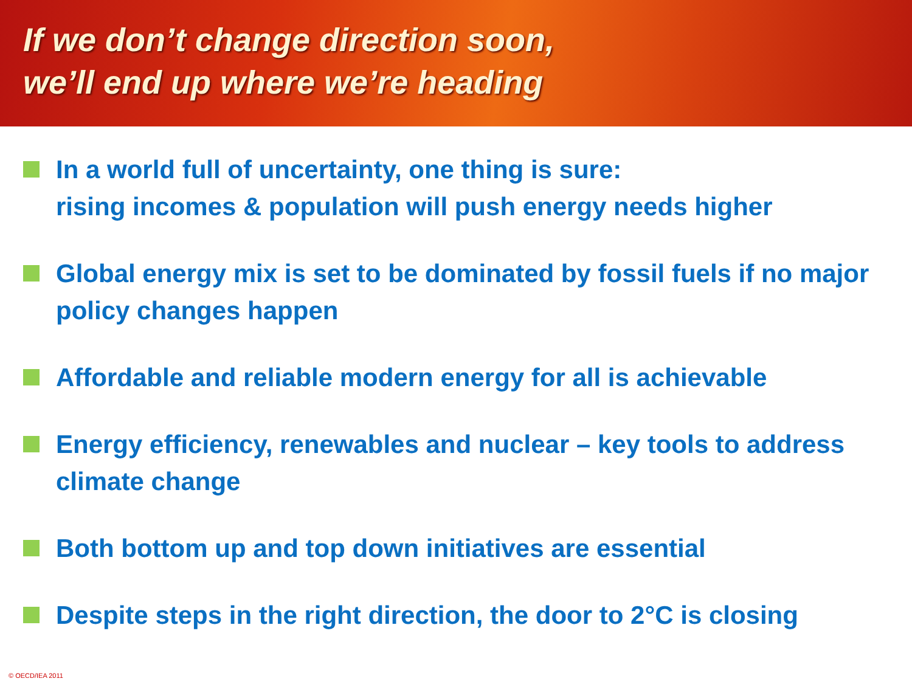If we don’t change direction soon,
we’ll end up where we’re heading
In a world full of uncertainty, one thing is sure:
rising incomes & population will push energy needs higher
Global energy mix is set to be dominated by fossil fuels if no major policy changes happen
Affordable and reliable modern energy for all is achievable
Energy efficiency, renewables and nuclear – key tools to address climate change
Both bottom up and top down initiatives are essential
Despite steps in the right direction, the door to 2°C is closing
© OECD/IEA 2011